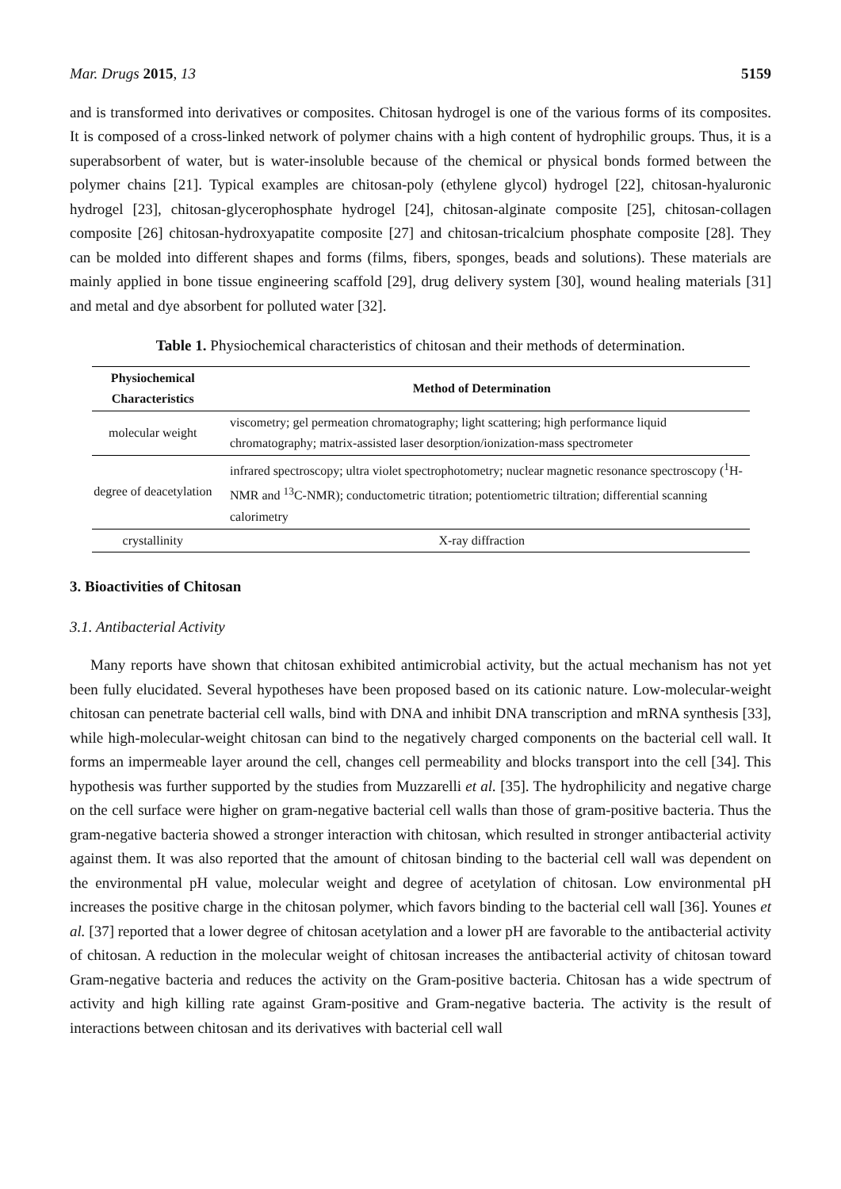Mar. Drugs 2015, 13 5159
and is transformed into derivatives or composites. Chitosan hydrogel is one of the various forms of its composites. It is composed of a cross-linked network of polymer chains with a high content of hydrophilic groups. Thus, it is a superabsorbent of water, but is water-insoluble because of the chemical or physical bonds formed between the polymer chains [21]. Typical examples are chitosan-poly (ethylene glycol) hydrogel [22], chitosan-hyaluronic hydrogel [23], chitosan-glycerophosphate hydrogel [24], chitosan-alginate composite [25], chitosan-collagen composite [26] chitosan-hydroxyapatite composite [27] and chitosan-tricalcium phosphate composite [28]. They can be molded into different shapes and forms (films, fibers, sponges, beads and solutions). These materials are mainly applied in bone tissue engineering scaffold [29], drug delivery system [30], wound healing materials [31] and metal and dye absorbent for polluted water [32].
Table 1. Physiochemical characteristics of chitosan and their methods of determination.
| Physiochemical Characteristics | Method of Determination |
| --- | --- |
| molecular weight | viscometry; gel permeation chromatography; light scattering; high performance liquid chromatography; matrix-assisted laser desorption/ionization-mass spectrometer |
| degree of deacetylation | infrared spectroscopy; ultra violet spectrophotometry; nuclear magnetic resonance spectroscopy (<sup>1</sup>H-NMR and <sup>13</sup>C-NMR); conductometric titration; potentiometric tiltration; differential scanning calorimetry |
| crystallinity | X-ray diffraction |
3. Bioactivities of Chitosan
3.1. Antibacterial Activity
Many reports have shown that chitosan exhibited antimicrobial activity, but the actual mechanism has not yet been fully elucidated. Several hypotheses have been proposed based on its cationic nature. Low-molecular-weight chitosan can penetrate bacterial cell walls, bind with DNA and inhibit DNA transcription and mRNA synthesis [33], while high-molecular-weight chitosan can bind to the negatively charged components on the bacterial cell wall. It forms an impermeable layer around the cell, changes cell permeability and blocks transport into the cell [34]. This hypothesis was further supported by the studies from Muzzarelli et al. [35]. The hydrophilicity and negative charge on the cell surface were higher on gram-negative bacterial cell walls than those of gram-positive bacteria. Thus the gram-negative bacteria showed a stronger interaction with chitosan, which resulted in stronger antibacterial activity against them. It was also reported that the amount of chitosan binding to the bacterial cell wall was dependent on the environmental pH value, molecular weight and degree of acetylation of chitosan. Low environmental pH increases the positive charge in the chitosan polymer, which favors binding to the bacterial cell wall [36]. Younes et al. [37] reported that a lower degree of chitosan acetylation and a lower pH are favorable to the antibacterial activity of chitosan. A reduction in the molecular weight of chitosan increases the antibacterial activity of chitosan toward Gram-negative bacteria and reduces the activity on the Gram-positive bacteria. Chitosan has a wide spectrum of activity and high killing rate against Gram-positive and Gram-negative bacteria. The activity is the result of interactions between chitosan and its derivatives with bacterial cell wall